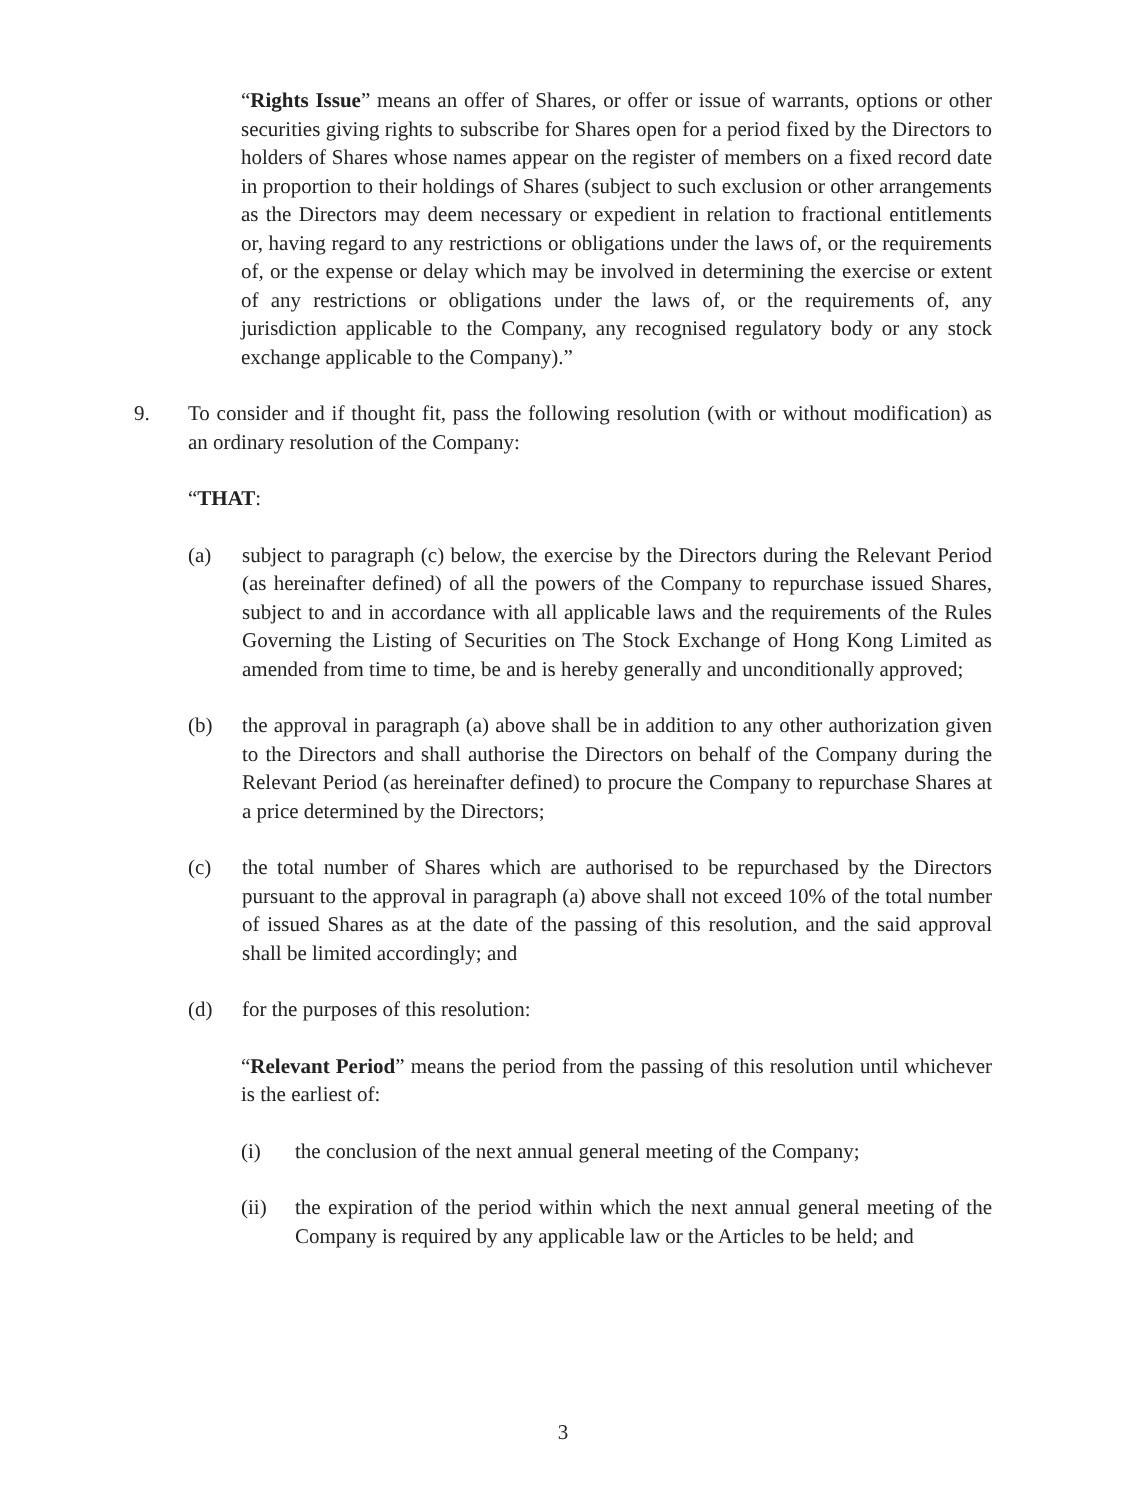“Rights Issue” means an offer of Shares, or offer or issue of warrants, options or other securities giving rights to subscribe for Shares open for a period fixed by the Directors to holders of Shares whose names appear on the register of members on a fixed record date in proportion to their holdings of Shares (subject to such exclusion or other arrangements as the Directors may deem necessary or expedient in relation to fractional entitlements or, having regard to any restrictions or obligations under the laws of, or the requirements of, or the expense or delay which may be involved in determining the exercise or extent of any restrictions or obligations under the laws of, or the requirements of, any jurisdiction applicable to the Company, any recognised regulatory body or any stock exchange applicable to the Company).”
9. To consider and if thought fit, pass the following resolution (with or without modification) as an ordinary resolution of the Company:
“THAT:
(a) subject to paragraph (c) below, the exercise by the Directors during the Relevant Period (as hereinafter defined) of all the powers of the Company to repurchase issued Shares, subject to and in accordance with all applicable laws and the requirements of the Rules Governing the Listing of Securities on The Stock Exchange of Hong Kong Limited as amended from time to time, be and is hereby generally and unconditionally approved;
(b) the approval in paragraph (a) above shall be in addition to any other authorization given to the Directors and shall authorise the Directors on behalf of the Company during the Relevant Period (as hereinafter defined) to procure the Company to repurchase Shares at a price determined by the Directors;
(c) the total number of Shares which are authorised to be repurchased by the Directors pursuant to the approval in paragraph (a) above shall not exceed 10% of the total number of issued Shares as at the date of the passing of this resolution, and the said approval shall be limited accordingly; and
(d) for the purposes of this resolution:
“Relevant Period” means the period from the passing of this resolution until whichever is the earliest of:
(i) the conclusion of the next annual general meeting of the Company;
(ii) the expiration of the period within which the next annual general meeting of the Company is required by any applicable law or the Articles to be held; and
3